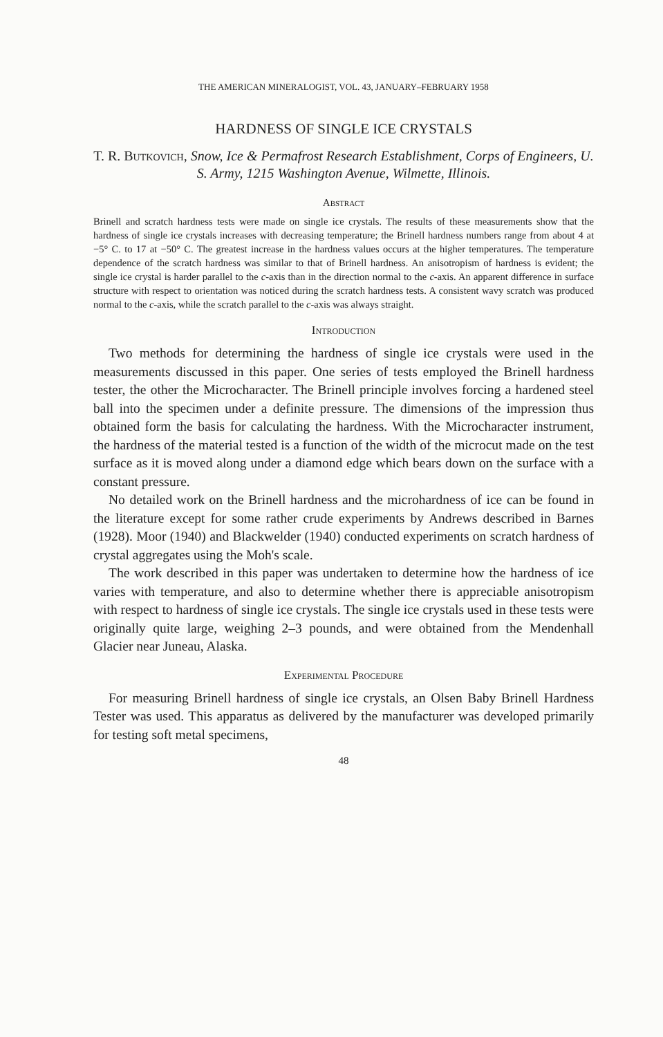THE AMERICAN MINERALOGIST, VOL. 43, JANUARY–FEBRUARY 1958
HARDNESS OF SINGLE ICE CRYSTALS
T. R. Butkovich, Snow, Ice & Permafrost Research Establishment, Corps of Engineers, U. S. Army, 1215 Washington Avenue, Wilmette, Illinois.
Abstract
Brinell and scratch hardness tests were made on single ice crystals. The results of these measurements show that the hardness of single ice crystals increases with decreasing temperature; the Brinell hardness numbers range from about 4 at −5° C. to 17 at −50° C. The greatest increase in the hardness values occurs at the higher temperatures. The temperature dependence of the scratch hardness was similar to that of Brinell hardness. An anisotropism of hardness is evident; the single ice crystal is harder parallel to the c-axis than in the direction normal to the c-axis. An apparent difference in surface structure with respect to orientation was noticed during the scratch hardness tests. A consistent wavy scratch was produced normal to the c-axis, while the scratch parallel to the c-axis was always straight.
Introduction
Two methods for determining the hardness of single ice crystals were used in the measurements discussed in this paper. One series of tests employed the Brinell hardness tester, the other the Microcharacter. The Brinell principle involves forcing a hardened steel ball into the specimen under a definite pressure. The dimensions of the impression thus obtained form the basis for calculating the hardness. With the Microcharacter instrument, the hardness of the material tested is a function of the width of the microcut made on the test surface as it is moved along under a diamond edge which bears down on the surface with a constant pressure.
No detailed work on the Brinell hardness and the microhardness of ice can be found in the literature except for some rather crude experiments by Andrews described in Barnes (1928). Moor (1940) and Blackwelder (1940) conducted experiments on scratch hardness of crystal aggregates using the Moh's scale.
The work described in this paper was undertaken to determine how the hardness of ice varies with temperature, and also to determine whether there is appreciable anisotropism with respect to hardness of single ice crystals. The single ice crystals used in these tests were originally quite large, weighing 2–3 pounds, and were obtained from the Mendenhall Glacier near Juneau, Alaska.
Experimental Procedure
For measuring Brinell hardness of single ice crystals, an Olsen Baby Brinell Hardness Tester was used. This apparatus as delivered by the manufacturer was developed primarily for testing soft metal specimens,
48